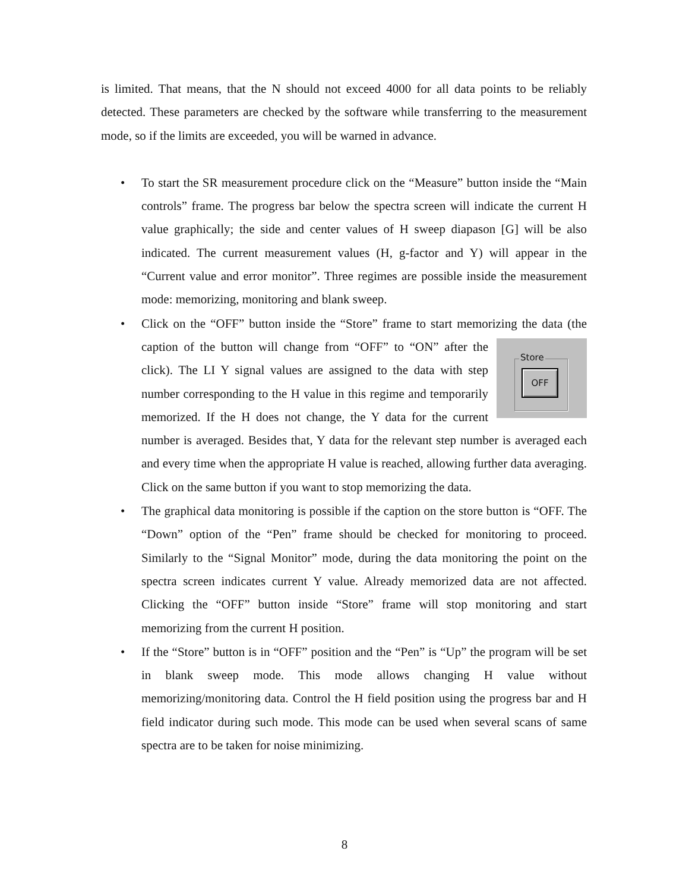is limited. That means, that the N should not exceed 4000 for all data points to be reliably detected. These parameters are checked by the software while transferring to the measurement mode, so if the limits are exceeded, you will be warned in advance.
• To start the SR measurement procedure click on the “Measure” button inside the “Main controls” frame. The progress bar below the spectra screen will indicate the current H value graphically; the side and center values of H sweep diapason [G] will be also indicated. The current measurement values (H, g-factor and Y) will appear in the “Current value and error monitor”. Three regimes are possible inside the measurement mode: memorizing, monitoring and blank sweep.
• Click on the “OFF” button inside the “Store” frame to start memorizing the data Store
OFF (the caption of the button will change from “OFF” to “ON” after the click). The LI Y signal values are assigned to the data with step number corresponding to the H value in this regime and temporarily memorized. If the H does not change, the Y data for the current number is averaged. Besides that, Y data for the relevant step number is averaged each and every time when the appropriate H value is reached, allowing further data averaging. Click on the same button if you want to stop memorizing the data.
• The graphical data monitoring is possible if the caption on the store button is “OFF. The “Down” option of the “Pen” frame should be checked for monitoring to proceed. Similarly to the “Signal Monitor” mode, during the data monitoring the point on the spectra screen indicates current Y value. Already memorized data are not affected. Clicking the “OFF” button inside “Store” frame will stop monitoring and start memorizing from the current H position.
• If the “Store” button is in “OFF” position and the “Pen” is “Up” the program will be set in blank sweep mode. This mode allows changing H value without memorizing/monitoring data. Control the H field position using the progress bar and H field indicator during such mode. This mode can be used when several scans of same spectra are to be taken for noise minimizing.
8